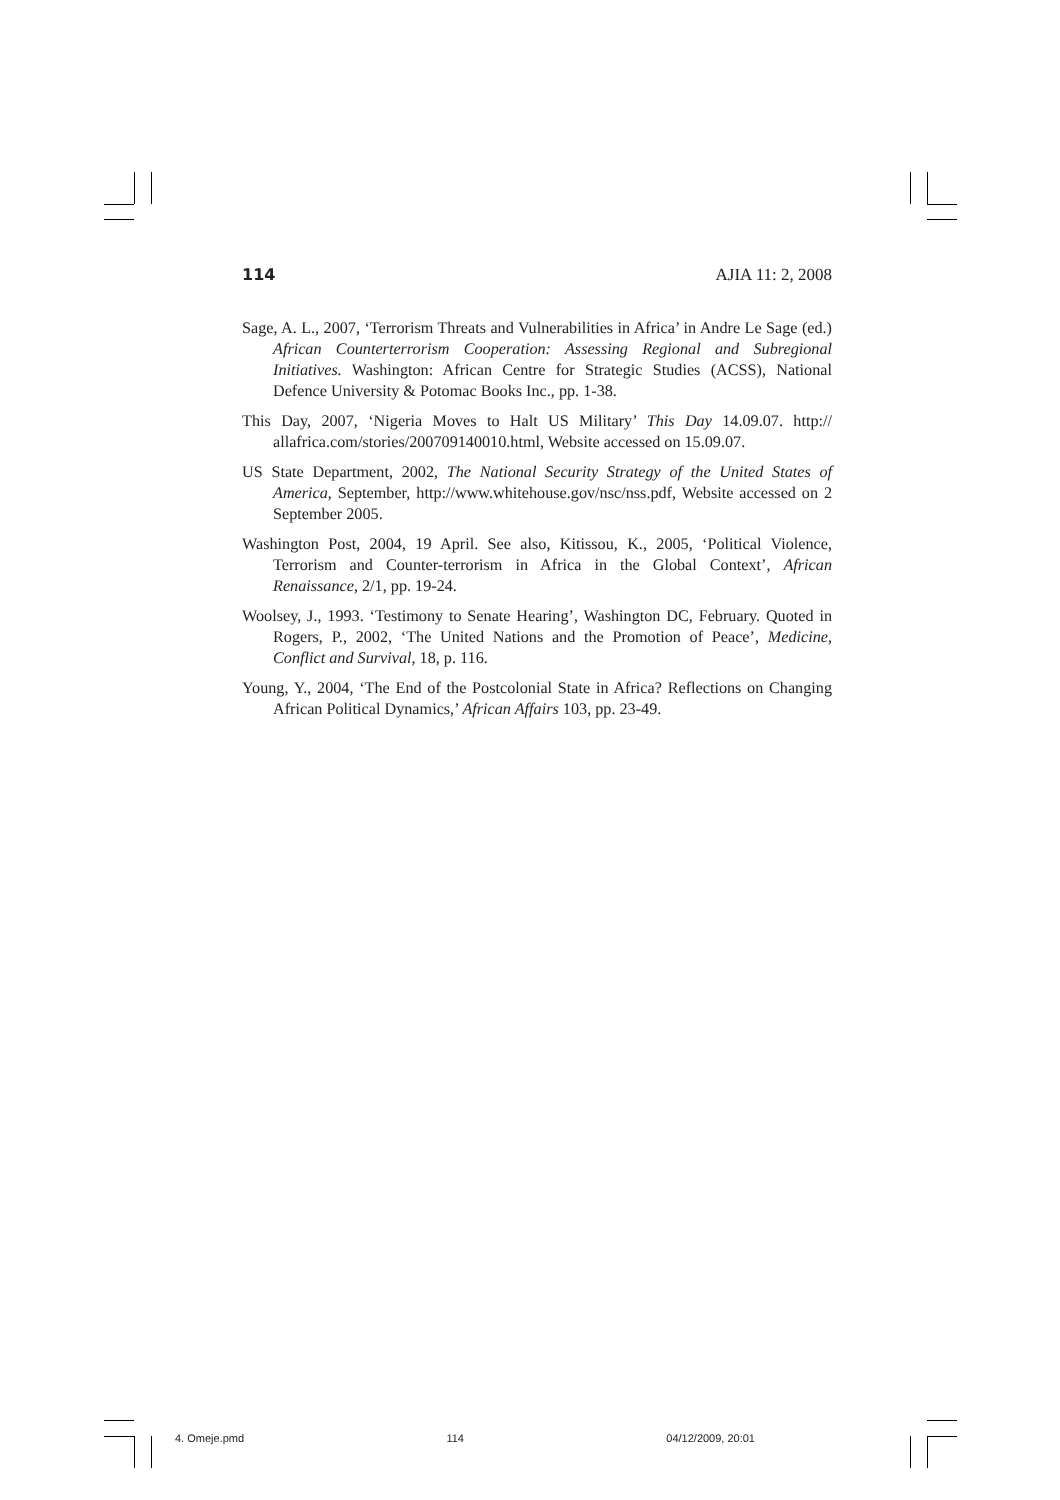114 AJIA 11: 2, 2008
Sage, A. L., 2007, ‘Terrorism Threats and Vulnerabilities in Africa’ in Andre Le Sage (ed.) African Counterterrorism Cooperation: Assessing Regional and Subregional Initiatives. Washington: African Centre for Strategic Studies (ACSS), National Defence University & Potomac Books Inc., pp. 1-38.
This Day, 2007, ‘Nigeria Moves to Halt US Military’ This Day 14.09.07. http:// allafrica.com/stories/200709140010.html, Website accessed on 15.09.07.
US State Department, 2002, The National Security Strategy of the United States of America, September, http://www.whitehouse.gov/nsc/nss.pdf, Website accessed on 2 September 2005.
Washington Post, 2004, 19 April. See also, Kitissou, K., 2005, ‘Political Violence, Terrorism and Counter-terrorism in Africa in the Global Context’, African Renaissance, 2/1, pp. 19-24.
Woolsey, J., 1993. ‘Testimony to Senate Hearing’, Washington DC, February. Quoted in Rogers, P., 2002, ‘The United Nations and the Promotion of Peace’, Medicine, Conflict and Survival, 18, p. 116.
Young, Y., 2004, ‘The End of the Postcolonial State in Africa? Reflections on Changing African Political Dynamics,’ African Affairs 103, pp. 23-49.
4. Omeje.pmd 114 04/12/2009, 20:01